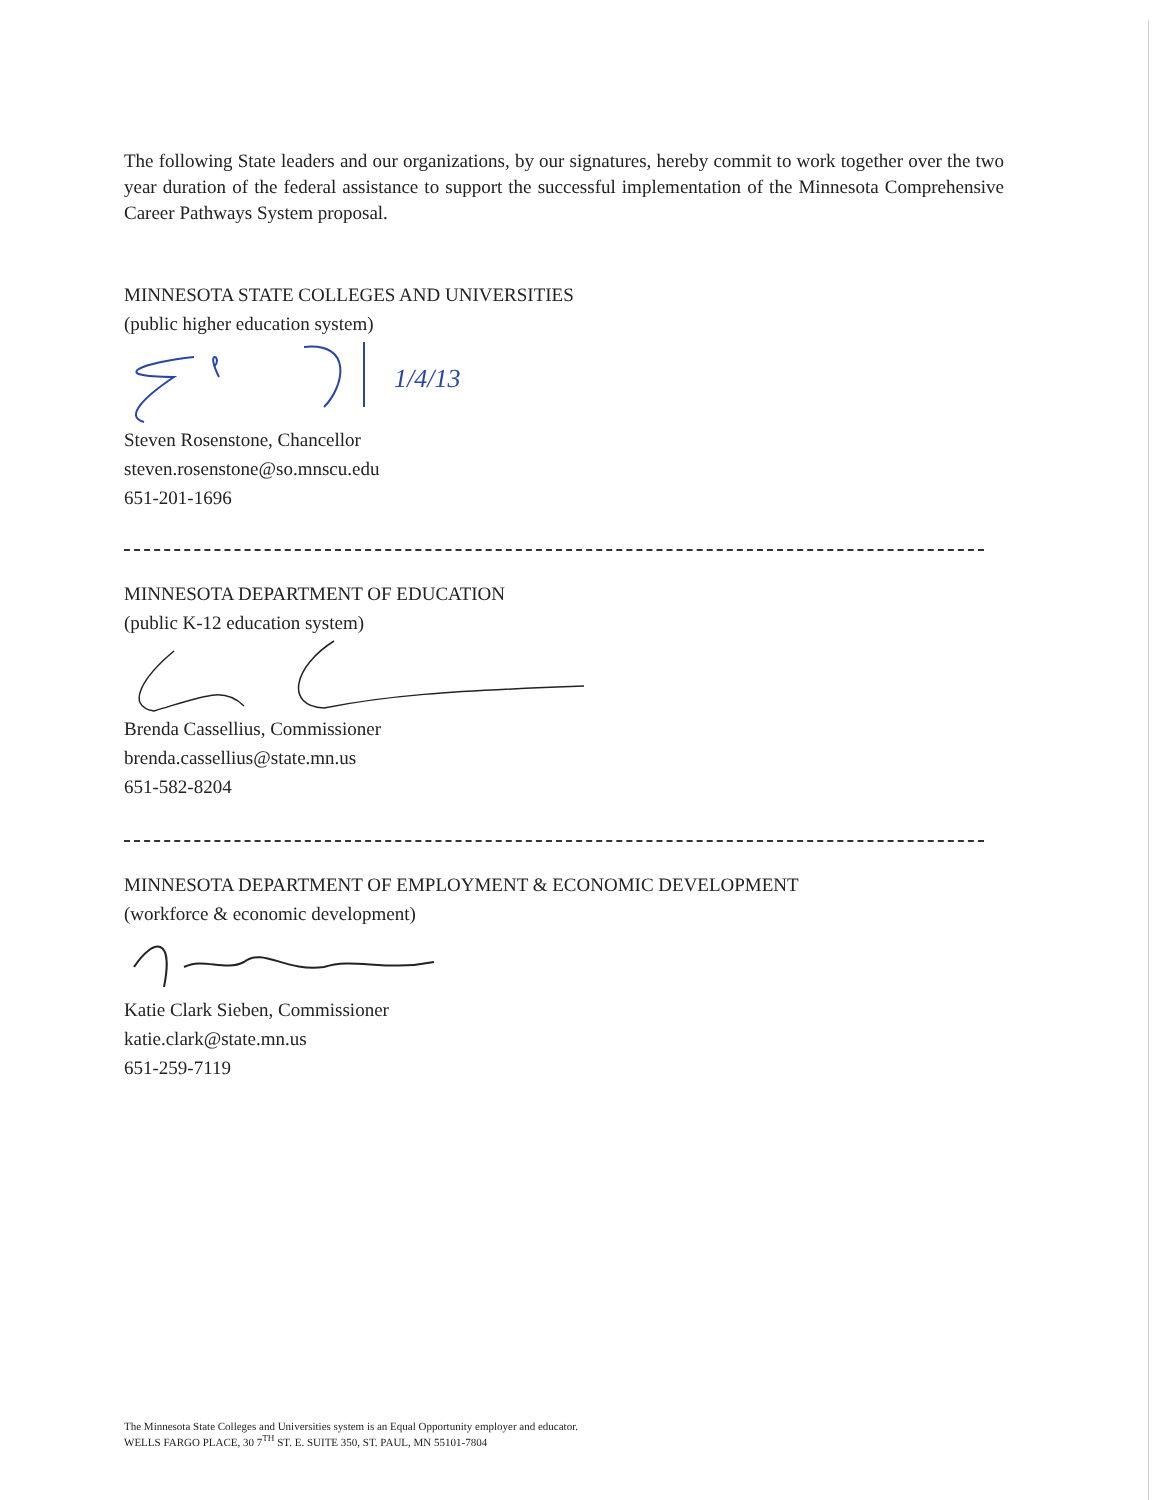The following State leaders and our organizations, by our signatures, hereby commit to work together over the two year duration of the federal assistance to support the successful implementation of the Minnesota Comprehensive Career Pathways System proposal.
MINNESOTA STATE COLLEGES AND UNIVERSITIES
(public higher education system)
1/4/13
Steven Rosenstone, Chancellor
steven.rosenstone@so.mnscu.edu
651-201-1696
MINNESOTA DEPARTMENT OF EDUCATION
(public K-12 education system)
Brenda Cassellius, Commissioner
brenda.cassellius@state.mn.us
651-582-8204
MINNESOTA DEPARTMENT OF EMPLOYMENT & ECONOMIC DEVELOPMENT
(workforce & economic development)
Katie Clark Sieben, Commissioner
katie.clark@state.mn.us
651-259-7119
The Minnesota State Colleges and Universities system is an Equal Opportunity employer and educator.
WELLS FARGO PLACE, 30 7<sup>TH</sup> ST. E. SUITE 350, ST. PAUL, MN 55101-7804